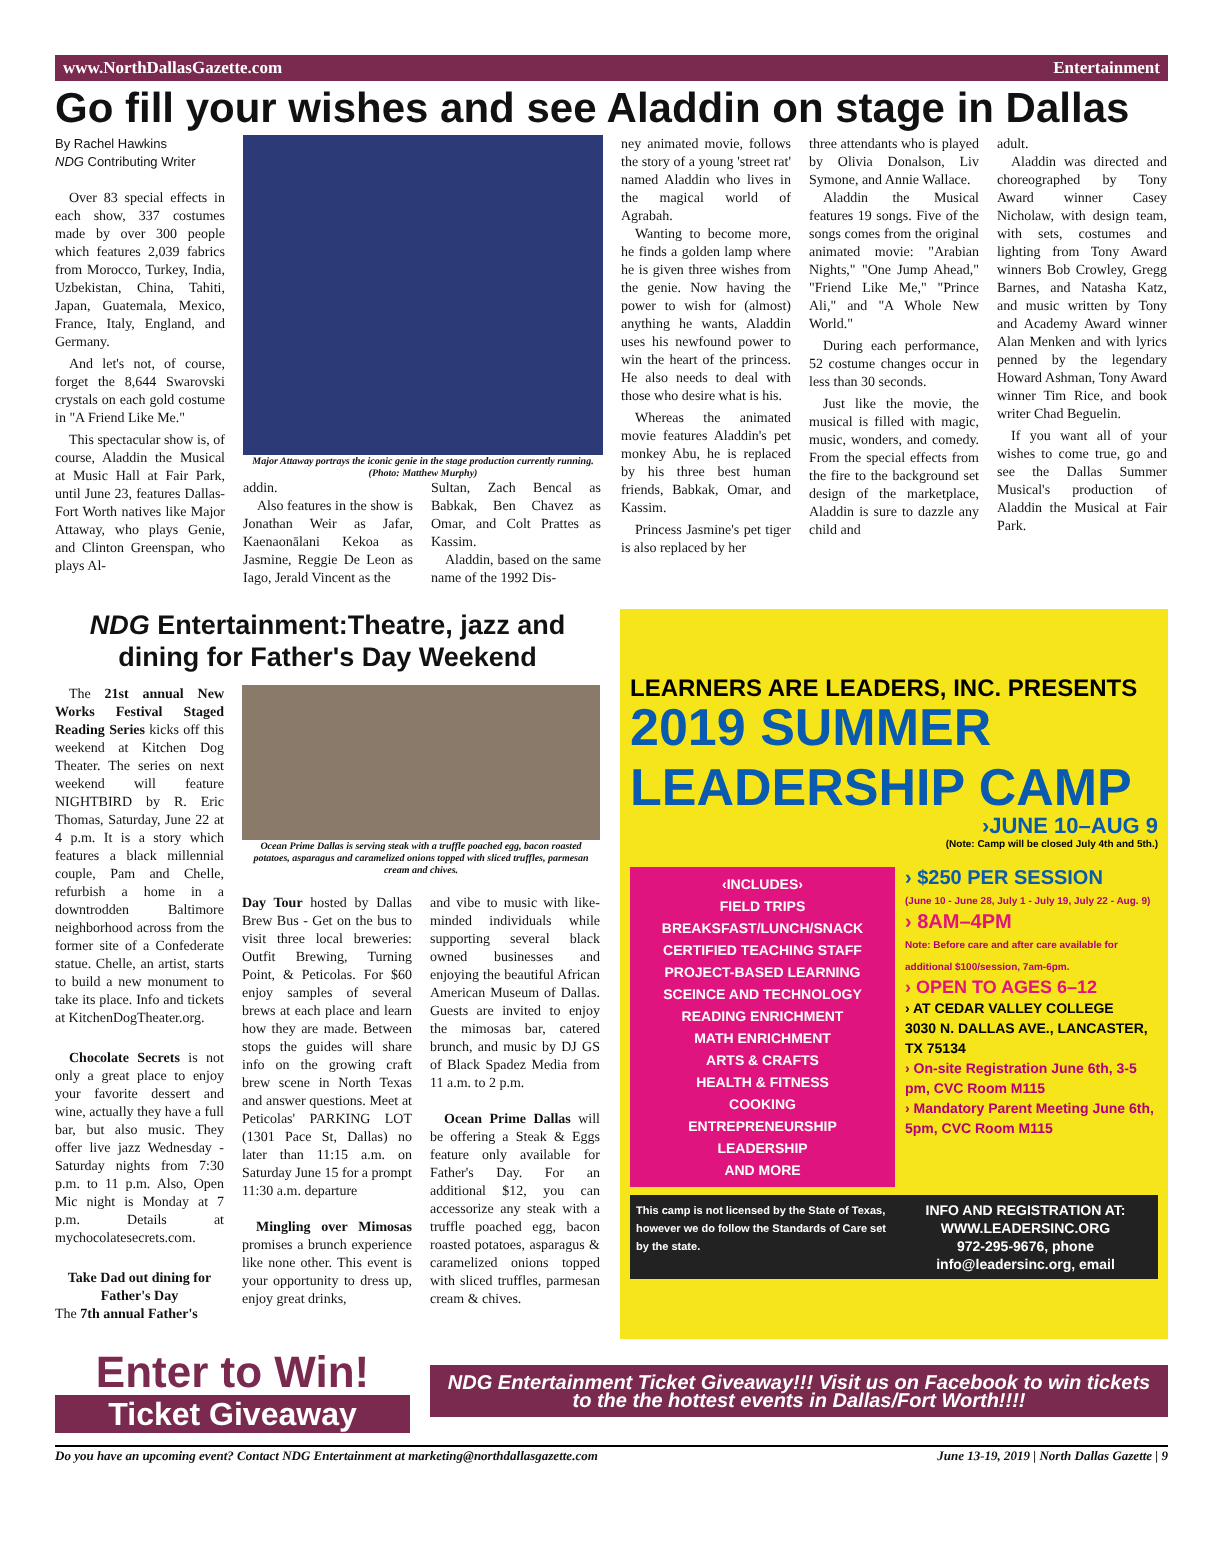www.NorthDallasGazette.com Entertainment
Go fill your wishes and see Aladdin on stage in Dallas
By Rachel Hawkins
NDG Contributing Writer
Over 83 special effects in each show, 337 costumes made by over 300 people which features 2,039 fabrics from Morocco, Turkey, India, Uzbekistan, China, Tahiti, Japan, Guatemala, Mexico, France, Italy, England, and Germany.
And let's not, of course, forget the 8,644 Swarovski crystals on each gold costume in "A Friend Like Me."
This spectacular show is, of course, Aladdin the Musical at Music Hall at Fair Park, until June 23, features Dallas-Fort Worth natives like Major Attaway, who plays Genie, and Clinton Greenspan, who plays Al-
Major Attaway portrays the iconic genie in the stage production currently running. (Photo: Matthew Murphy)
addin.
Also features in the show is Jonathan Weir as Jafar, Kaenaonālani Kekoa as Jasmine, Reggie De Leon as Iago, Jerald Vincent as the
Sultan, Zach Bencal as Babkak, Ben Chavez as Omar, and Colt Prattes as Kassim.
Aladdin, based on the same name of the 1992 Dis-
ney animated movie, follows the story of a young 'street rat' named Aladdin who lives in the magical world of Agrabah.
Wanting to become more, he finds a golden lamp where he is given three wishes from the genie. Now having the power to wish for (almost) anything he wants, Aladdin uses his newfound power to win the heart of the princess. He also needs to deal with those who desire what is his.
Whereas the animated movie features Aladdin's pet monkey Abu, he is replaced by his three best human friends, Babkak, Omar, and Kassim.
Princess Jasmine's pet tiger is also replaced by her
three attendants who is played by Olivia Donalson, Liv Symone, and Annie Wallace.
Aladdin the Musical features 19 songs. Five of the songs comes from the original animated movie: "Arabian Nights," "One Jump Ahead," "Friend Like Me," "Prince Ali," and "A Whole New World."
During each performance, 52 costume changes occur in less than 30 seconds.
Just like the movie, the musical is filled with magic, music, wonders, and comedy. From the special effects from the fire to the background set design of the marketplace, Aladdin is sure to dazzle any child and
adult.
Aladdin was directed and choreographed by Tony Award winner Casey Nicholaw, with design team, with sets, costumes and lighting from Tony Award winners Bob Crowley, Gregg Barnes, and Natasha Katz, and music written by Tony and Academy Award winner Alan Menken and with lyrics penned by the legendary Howard Ashman, Tony Award winner Tim Rice, and book writer Chad Beguelin.
If you want all of your wishes to come true, go and see the Dallas Summer Musical's production of Aladdin the Musical at Fair Park.
NDG Entertainment:Theatre, jazz and dining for Father's Day Weekend
The 21st annual New Works Festival Staged Reading Series kicks off this weekend at Kitchen Dog Theater. The series on next weekend will feature NIGHTBIRD by R. Eric Thomas, Saturday, June 22 at 4 p.m. It is a story which features a black millennial couple, Pam and Chelle, refurbish a home in a downtrodden Baltimore neighborhood across from the former site of a Confederate statue. Chelle, an artist, starts to build a new monument to take its place. Info and tickets at KitchenDogTheater.org.
Chocolate Secrets is not only a great place to enjoy your favorite dessert and wine, actually they have a full bar, but also music. They offer live jazz Wednesday - Saturday nights from 7:30 p.m. to 11 p.m. Also, Open Mic night is Monday at 7 p.m. Details at mychocolatesecrets.com.
Take Dad out dining for Father's Day
The 7th annual Father's
Ocean Prime Dallas is serving steak with a truffle poached egg, bacon roasted potatoes, asparagus and caramelized onions topped with sliced truffles, parmesan cream and chives.
Day Tour hosted by Dallas Brew Bus - Get on the bus to visit three local breweries: Outfit Brewing, Turning Point, & Peticolas. For $60 enjoy samples of several brews at each place and learn how they are made. Between stops the guides will share info on the growing craft brew scene in North Texas and answer questions. Meet at Peticolas' PARKING LOT (1301 Pace St, Dallas) no later than 11:15 a.m. on Saturday June 15 for a prompt 11:30 a.m. departure
Mingling over Mimosas promises a brunch experience like none other. This event is your opportunity to dress up, enjoy great drinks,
and vibe to music with like-minded individuals while supporting several black owned businesses and enjoying the beautiful African American Museum of Dallas. Guests are invited to enjoy the mimosas bar, catered brunch, and music by DJ GS of Black Spadez Media from 11 a.m. to 2 p.m.
Ocean Prime Dallas will be offering a Steak & Eggs feature only available for Father's Day. For an additional $12, you can accessorize any steak with a truffle poached egg, bacon roasted potatoes, asparagus & caramelized onions topped with sliced truffles, parmesan cream & chives.
LEARNERS ARE LEADERS, INC. PRESENTS
2019 SUMMER LEADERSHIP CAMP
›JUNE 10–AUG 9
(Note: Camp will be closed July 4th and 5th.)
‹INCLUDES›
FIELD TRIPS
BREAKSFAST/LUNCH/SNACK
CERTIFIED TEACHING STAFF
PROJECT-BASED LEARNING
SCEINCE AND TECHNOLOGY
READING ENRICHMENT
MATH ENRICHMENT
ARTS & CRAFTS
HEALTH & FITNESS
COOKING
ENTREPRENEURSHIP
LEADERSHIP
AND MORE
› $250 PER SESSION
(June 10 - June 28, July 1 - July 19, July 22 - Aug. 9)
› 8AM–4PM
Note: Before care and after care available for additional $100/session, 7am-6pm.
› OPEN TO AGES 6–12
› AT CEDAR VALLEY COLLEGE
3030 N. DALLAS AVE., LANCASTER, TX 75134
› On-site Registration June 6th, 3-5 pm, CVC Room M115
› Mandatory Parent Meeting June 6th, 5pm, CVC Room M115
This camp is not licensed by the State of Texas, however we do follow the Standards of Care set by the state.
INFO AND REGISTRATION AT:
WWW.LEADERSINC.ORG
972-295-9676, phone
info@leadersinc.org, email
Enter to Win!
Ticket Giveaway
NDG Entertainment Ticket Giveaway!!! Visit us on Facebook to win tickets to the the hottest events in Dallas/Fort Worth!!!!
Do you have an upcoming event? Contact NDG Entertainment at marketing@northdallasgazette.com June 13-19, 2019 | North Dallas Gazette | 9